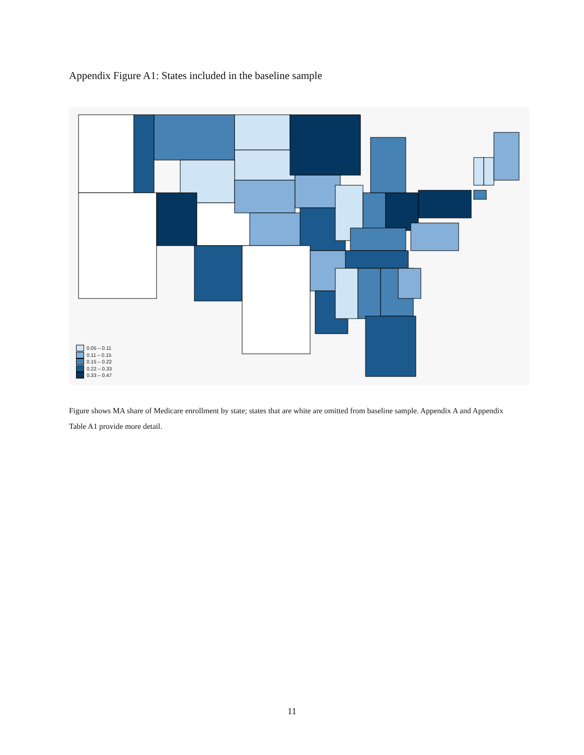Appendix Figure A1: States included in the baseline sample
0.05 – 0.11
0.11 – 0.15
0.15 – 0.22
0.22 – 0.33
0.33 – 0.47
Figure shows MA share of Medicare enrollment by state; states that are white are omitted from baseline sample. Appendix A and Appendix Table A1 provide more detail.
11